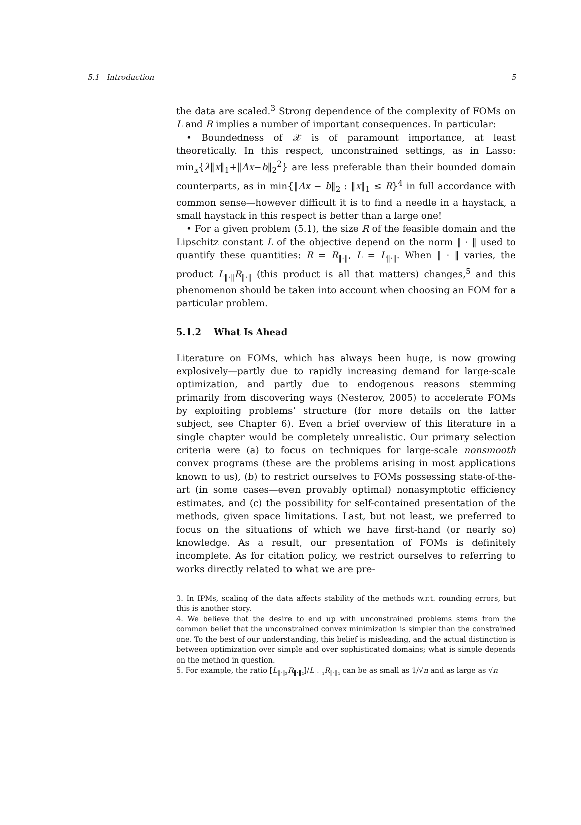5.1 Introduction 5
the data are scaled.<sup>3</sup> Strong dependence of the complexity of FOMs on L and R implies a number of important consequences. In particular:
• Boundedness of 𝒳 is of paramount importance, at least theoretically. In this respect, unconstrained settings, as in Lasso: min<sub>x</sub>{λ‖x‖<sub>1</sub>+‖Ax−b‖<sub>2</sub><sup>2</sup>} are less preferable than their bounded domain counterparts, as in min{‖Ax − b‖<sub>2</sub> : ‖x‖<sub>1</sub> ≤ R}<sup>4</sup> in full accordance with common sense—however difficult it is to find a needle in a haystack, a small haystack in this respect is better than a large one!
• For a given problem (5.1), the size R of the feasible domain and the Lipschitz constant L of the objective depend on the norm ‖ · ‖ used to quantify these quantities: R = R<sub>‖·‖</sub>, L = L<sub>‖·‖</sub>. When ‖ · ‖ varies, the product L<sub>‖·‖</sub>R<sub>‖·‖</sub> (this product is all that matters) changes,<sup>5</sup> and this phenomenon should be taken into account when choosing an FOM for a particular problem.
5.1.2 What Is Ahead
Literature on FOMs, which has always been huge, is now growing explosively—partly due to rapidly increasing demand for large-scale optimization, and partly due to endogenous reasons stemming primarily from discovering ways (Nesterov, 2005) to accelerate FOMs by exploiting problems’ structure (for more details on the latter subject, see Chapter 6). Even a brief overview of this literature in a single chapter would be completely unrealistic. Our primary selection criteria were (a) to focus on techniques for large-scale nonsmooth convex programs (these are the problems arising in most applications known to us), (b) to restrict ourselves to FOMs possessing state-of-the-art (in some cases—even provably optimal) nonasymptotic efficiency estimates, and (c) the possibility for self-contained presentation of the methods, given space limitations. Last, but not least, we preferred to focus on the situations of which we have first-hand (or nearly so) knowledge. As a result, our presentation of FOMs is definitely incomplete. As for citation policy, we restrict ourselves to referring to works directly related to what we are pre-
3. In IPMs, scaling of the data affects stability of the methods w.r.t. rounding errors, but this is another story.
4. We believe that the desire to end up with unconstrained problems stems from the common belief that the unconstrained convex minimization is simpler than the constrained one. To the best of our understanding, this belief is misleading, and the actual distinction is between optimization over simple and over sophisticated domains; what is simple depends on the method in question.
5. For example, the ratio [L<sub>‖·‖₂</sub>R<sub>‖·‖₂</sub>]/L<sub>‖·‖₁</sub>R<sub>‖·‖₁</sub> can be as small as 1/√n and as large as √n